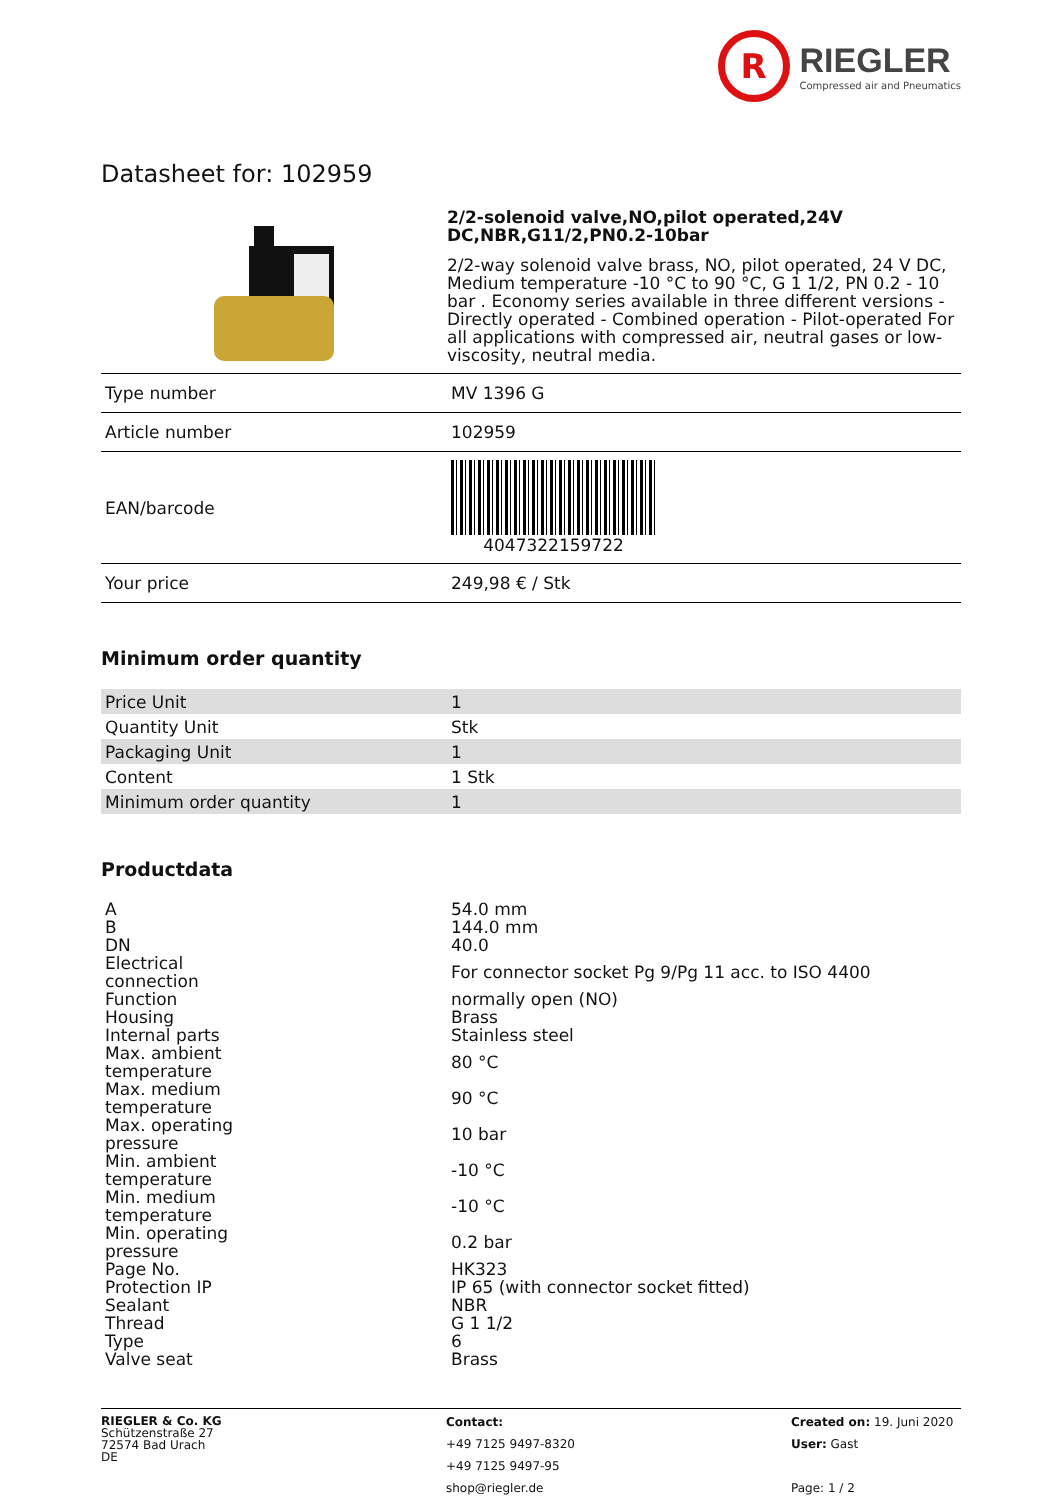R RIEGLER Compressed air and Pneumatics
Datasheet for: 102959
2/2-solenoid valve,NO,pilot operated,24V DC,NBR,G11/2,PN0.2-10bar
2/2-way solenoid valve brass, NO, pilot operated, 24 V DC, Medium temperature -10 °C to 90 °C, G 1 1/2, PN 0.2 - 10 bar . Economy series available in three different versions - Directly operated - Combined operation - Pilot-operated For all applications with compressed air, neutral gases or low-viscosity, neutral media.
| Type number | MV 1396 G |
| Article number | 102959 |
| EAN/barcode | 4047322159722 |
| Your price | 249,98 € / Stk |
Minimum order quantity
| Price Unit | 1 |
| Quantity Unit | Stk |
| Packaging Unit | 1 |
| Content | 1 Stk |
| Minimum order quantity | 1 |
Productdata
| A | 54.0 mm |
| B | 144.0 mm |
| DN | 40.0 |
| Electrical connection | For connector socket Pg 9/Pg 11 acc. to ISO 4400 |
| Function | normally open (NO) |
| Housing | Brass |
| Internal parts | Stainless steel |
| Max. ambient temperature | 80 °C |
| Max. medium temperature | 90 °C |
| Max. operating pressure | 10 bar |
| Min. ambient temperature | -10 °C |
| Min. medium temperature | -10 °C |
| Min. operating pressure | 0.2 bar |
| Page No. | HK323 |
| Protection IP | IP 65 (with connector socket fitted) |
| Sealant | NBR |
| Thread | G 1 1/2 |
| Type | 6 |
| Valve seat | Brass |
RIEGLER & Co. KG
Schützenstraße 27
72574 Bad Urach
DE
Contact:
+49 7125 9497-8320
+49 7125 9497-95
shop@riegler.de
Created on: 19. Juni 2020
User: Gast
Page: 1 / 2